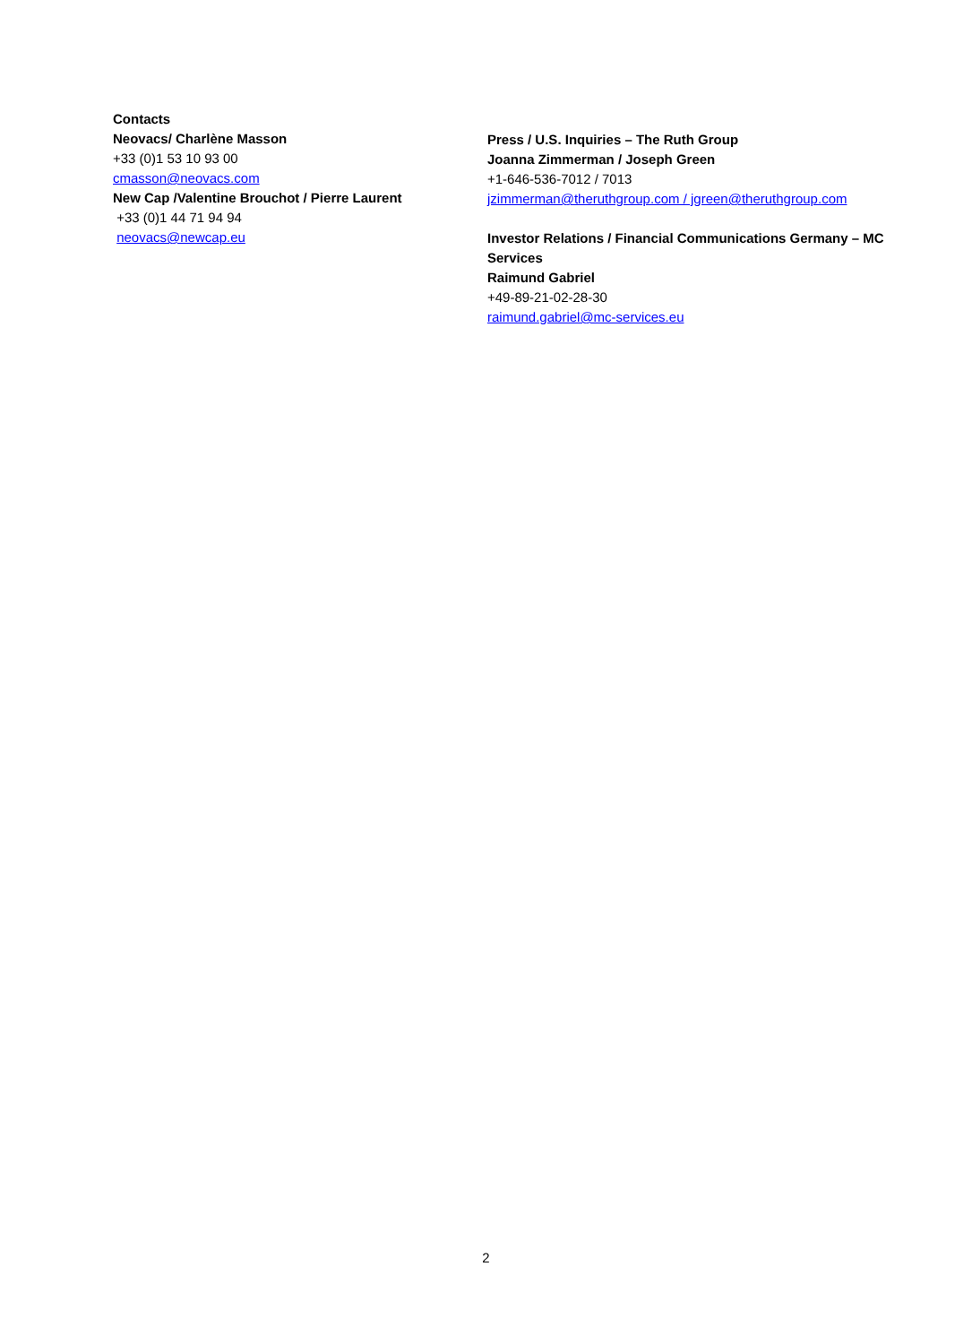Contacts
Neovacs/ Charlène Masson
+33 (0)1 53 10 93 00
cmasson@neovacs.com
New Cap /Valentine Brouchot / Pierre Laurent
+33 (0)1 44 71 94 94
neovacs@newcap.eu
Press / U.S. Inquiries – The Ruth Group
Joanna Zimmerman / Joseph Green
+1-646-536-7012 / 7013
jzimmerman@theruthgroup.com / jgreen@theruthgroup.com
Investor Relations / Financial Communications Germany – MC Services
Raimund Gabriel
+49-89-21-02-28-30
raimund.gabriel@mc-services.eu
2